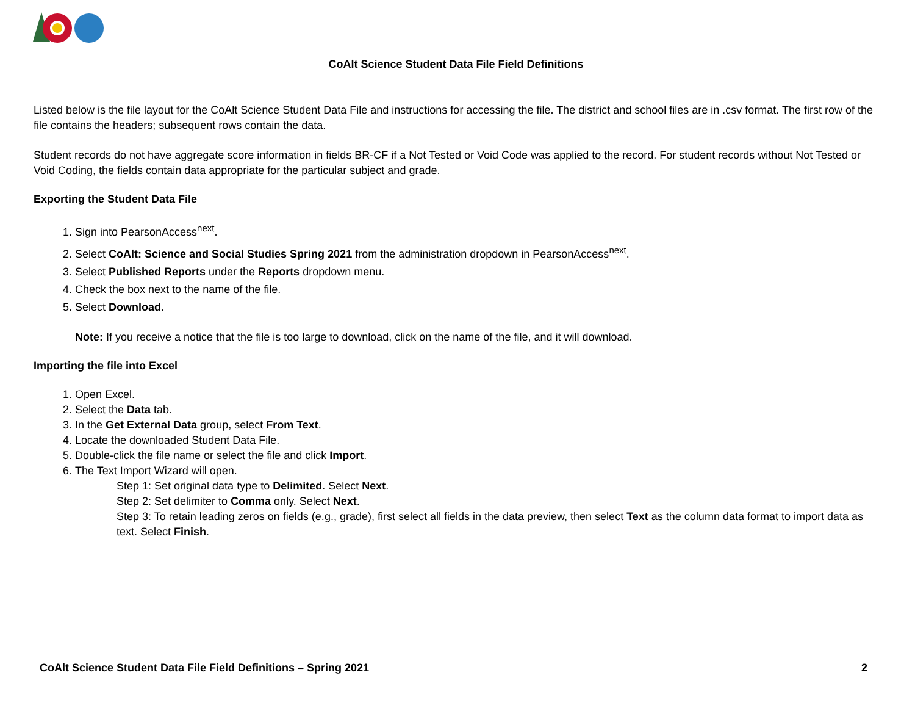CoAlt Science Student Data File Field Definitions
Listed below is the file layout for the CoAlt Science Student Data File and instructions for accessing the file. The district and school files are in .csv format. The first row of the file contains the headers; subsequent rows contain the data.
Student records do not have aggregate score information in fields BR-CF if a Not Tested or Void Code was applied to the record. For student records without Not Tested or Void Coding, the fields contain data appropriate for the particular subject and grade.
Exporting the Student Data File
1. Sign into PearsonAccess<sup>next</sup>.
2. Select CoAlt: Science and Social Studies Spring 2021 from the administration dropdown in PearsonAccess<sup>next</sup>.
3. Select Published Reports under the Reports dropdown menu.
4. Check the box next to the name of the file.
5. Select Download.
Note: If you receive a notice that the file is too large to download, click on the name of the file, and it will download.
Importing the file into Excel
1. Open Excel.
2. Select the Data tab.
3. In the Get External Data group, select From Text.
4. Locate the downloaded Student Data File.
5. Double-click the file name or select the file and click Import.
6. The Text Import Wizard will open.
Step 1: Set original data type to Delimited. Select Next.
Step 2: Set delimiter to Comma only. Select Next.
Step 3: To retain leading zeros on fields (e.g., grade), first select all fields in the data preview, then select Text as the column data format to import data as text. Select Finish.
CoAlt Science Student Data File Field Definitions – Spring 2021 2